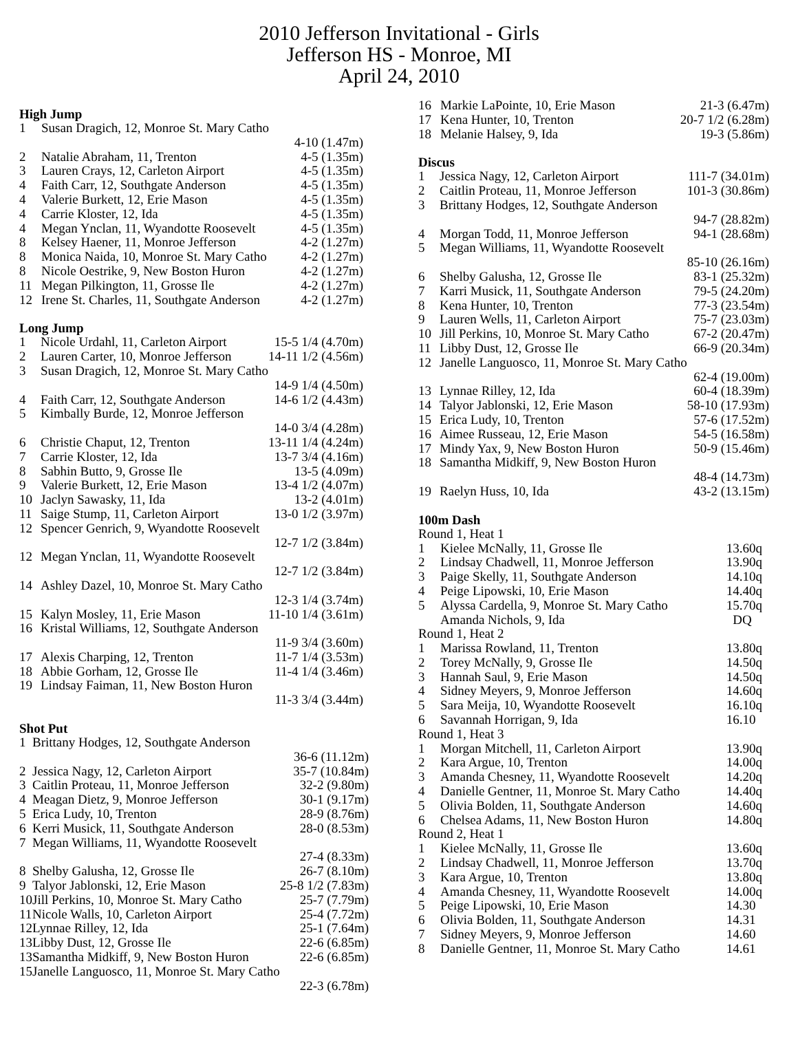2010 Jefferson Invitational - Girls
Jefferson HS - Monroe, MI
April 24, 2010
High Jump
| 1 | Susan Dragich, 12, Monroe St. Mary Catho | |
| | | 4-10 (1.47m) |
| 2 | Natalie Abraham, 11, Trenton | 4-5 (1.35m) |
| 3 | Lauren Crays, 12, Carleton Airport | 4-5 (1.35m) |
| 4 | Faith Carr, 12, Southgate Anderson | 4-5 (1.35m) |
| 4 | Valerie Burkett, 12, Erie Mason | 4-5 (1.35m) |
| 4 | Carrie Kloster, 12, Ida | 4-5 (1.35m) |
| 4 | Megan Ynclan, 11, Wyandotte Roosevelt | 4-5 (1.35m) |
| 8 | Kelsey Haener, 11, Monroe Jefferson | 4-2 (1.27m) |
| 8 | Monica Naida, 10, Monroe St. Mary Catho | 4-2 (1.27m) |
| 8 | Nicole Oestrike, 9, New Boston Huron | 4-2 (1.27m) |
| 11 | Megan Pilkington, 11, Grosse Ile | 4-2 (1.27m) |
| 12 | Irene St. Charles, 11, Southgate Anderson | 4-2 (1.27m) |
Long Jump
| 1 | Nicole Urdahl, 11, Carleton Airport | 15-5 1/4 (4.70m) |
| 2 | Lauren Carter, 10, Monroe Jefferson | 14-11 1/2 (4.56m) |
| 3 | Susan Dragich, 12, Monroe St. Mary Catho | |
| | | 14-9 1/4 (4.50m) |
| 4 | Faith Carr, 12, Southgate Anderson | 14-6 1/2 (4.43m) |
| 5 | Kimbally Burde, 12, Monroe Jefferson | |
| | | 14-0 3/4 (4.28m) |
| 6 | Christie Chaput, 12, Trenton | 13-11 1/4 (4.24m) |
| 7 | Carrie Kloster, 12, Ida | 13-7 3/4 (4.16m) |
| 8 | Sabhin Butto, 9, Grosse Ile | 13-5 (4.09m) |
| 9 | Valerie Burkett, 12, Erie Mason | 13-4 1/2 (4.07m) |
| 10 | Jaclyn Sawasky, 11, Ida | 13-2 (4.01m) |
| 11 | Saige Stump, 11, Carleton Airport | 13-0 1/2 (3.97m) |
| 12 | Spencer Genrich, 9, Wyandotte Roosevelt | |
| | | 12-7 1/2 (3.84m) |
| 12 | Megan Ynclan, 11, Wyandotte Roosevelt | |
| | | 12-7 1/2 (3.84m) |
| 14 | Ashley Dazel, 10, Monroe St. Mary Catho | |
| | | 12-3 1/4 (3.74m) |
| 15 | Kalyn Mosley, 11, Erie Mason | 11-10 1/4 (3.61m) |
| 16 | Kristal Williams, 12, Southgate Anderson | |
| | | 11-9 3/4 (3.60m) |
| 17 | Alexis Charping, 12, Trenton | 11-7 1/4 (3.53m) |
| 18 | Abbie Gorham, 12, Grosse Ile | 11-4 1/4 (3.46m) |
| 19 | Lindsay Faiman, 11, New Boston Huron | |
| | | 11-3 3/4 (3.44m) |
Shot Put
| 1 | Brittany Hodges, 12, Southgate Anderson | |
| | | 36-6 (11.12m) |
| 2 | Jessica Nagy, 12, Carleton Airport | 35-7 (10.84m) |
| 3 | Caitlin Proteau, 11, Monroe Jefferson | 32-2 (9.80m) |
| 4 | Meagan Dietz, 9, Monroe Jefferson | 30-1 (9.17m) |
| 5 | Erica Ludy, 10, Trenton | 28-9 (8.76m) |
| 6 | Kerri Musick, 11, Southgate Anderson | 28-0 (8.53m) |
| 7 | Megan Williams, 11, Wyandotte Roosevelt | |
| | | 27-4 (8.33m) |
| 8 | Shelby Galusha, 12, Grosse Ile | 26-7 (8.10m) |
| 9 | Talyor Jablonski, 12, Erie Mason | 25-8 1/2 (7.83m) |
| 10 | Jill Perkins, 10, Monroe St. Mary Catho | 25-7 (7.79m) |
| 11 | Nicole Walls, 10, Carleton Airport | 25-4 (7.72m) |
| 12 | Lynnae Rilley, 12, Ida | 25-1 (7.64m) |
| 13 | Libby Dust, 12, Grosse Ile | 22-6 (6.85m) |
| 13 | Samantha Midkiff, 9, New Boston Huron | 22-6 (6.85m) |
| 15 | Janelle Languosco, 11, Monroe St. Mary Catho | |
| | | 22-3 (6.78m) |
| 16 | Markie LaPointe, 10, Erie Mason | 21-3 (6.47m) |
| 17 | Kena Hunter, 10, Trenton | 20-7 1/2 (6.28m) |
| 18 | Melanie Halsey, 9, Ida | 19-3 (5.86m) |
Discus
| 1 | Jessica Nagy, 12, Carleton Airport | 111-7 (34.01m) |
| 2 | Caitlin Proteau, 11, Monroe Jefferson | 101-3 (30.86m) |
| 3 | Brittany Hodges, 12, Southgate Anderson | |
| | | 94-7 (28.82m) |
| 4 | Morgan Todd, 11, Monroe Jefferson | 94-1 (28.68m) |
| 5 | Megan Williams, 11, Wyandotte Roosevelt | |
| | | 85-10 (26.16m) |
| 6 | Shelby Galusha, 12, Grosse Ile | 83-1 (25.32m) |
| 7 | Karri Musick, 11, Southgate Anderson | 79-5 (24.20m) |
| 8 | Kena Hunter, 10, Trenton | 77-3 (23.54m) |
| 9 | Lauren Wells, 11, Carleton Airport | 75-7 (23.03m) |
| 10 | Jill Perkins, 10, Monroe St. Mary Catho | 67-2 (20.47m) |
| 11 | Libby Dust, 12, Grosse Ile | 66-9 (20.34m) |
| 12 | Janelle Languosco, 11, Monroe St. Mary Catho | |
| | | 62-4 (19.00m) |
| 13 | Lynnae Rilley, 12, Ida | 60-4 (18.39m) |
| 14 | Talyor Jablonski, 12, Erie Mason | 58-10 (17.93m) |
| 15 | Erica Ludy, 10, Trenton | 57-6 (17.52m) |
| 16 | Aimee Russeau, 12, Erie Mason | 54-5 (16.58m) |
| 17 | Mindy Yax, 9, New Boston Huron | 50-9 (15.46m) |
| 18 | Samantha Midkiff, 9, New Boston Huron | |
| | | 48-4 (14.73m) |
| 19 | Raelyn Huss, 10, Ida | 43-2 (13.15m) |
100m Dash
| Round 1, Heat 1 | | |
| 1 | Kielee McNally, 11, Grosse Ile | 13.60q |
| 2 | Lindsay Chadwell, 11, Monroe Jefferson | 13.90q |
| 3 | Paige Skelly, 11, Southgate Anderson | 14.10q |
| 4 | Peige Lipowski, 10, Erie Mason | 14.40q |
| 5 | Alyssa Cardella, 9, Monroe St. Mary Catho | 15.70q |
| | Amanda Nichols, 9, Ida | DQ |
| Round 1, Heat 2 | | |
| 1 | Marissa Rowland, 11, Trenton | 13.80q |
| 2 | Torey McNally, 9, Grosse Ile | 14.50q |
| 3 | Hannah Saul, 9, Erie Mason | 14.50q |
| 4 | Sidney Meyers, 9, Monroe Jefferson | 14.60q |
| 5 | Sara Meija, 10, Wyandotte Roosevelt | 16.10q |
| 6 | Savannah Horrigan, 9, Ida | 16.10 |
| Round 1, Heat 3 | | |
| 1 | Morgan Mitchell, 11, Carleton Airport | 13.90q |
| 2 | Kara Argue, 10, Trenton | 14.00q |
| 3 | Amanda Chesney, 11, Wyandotte Roosevelt | 14.20q |
| 4 | Danielle Gentner, 11, Monroe St. Mary Catho | 14.40q |
| 5 | Olivia Bolden, 11, Southgate Anderson | 14.60q |
| 6 | Chelsea Adams, 11, New Boston Huron | 14.80q |
| Round 2, Heat 1 | | |
| 1 | Kielee McNally, 11, Grosse Ile | 13.60q |
| 2 | Lindsay Chadwell, 11, Monroe Jefferson | 13.70q |
| 3 | Kara Argue, 10, Trenton | 13.80q |
| 4 | Amanda Chesney, 11, Wyandotte Roosevelt | 14.00q |
| 5 | Peige Lipowski, 10, Erie Mason | 14.30 |
| 6 | Olivia Bolden, 11, Southgate Anderson | 14.31 |
| 7 | Sidney Meyers, 9, Monroe Jefferson | 14.60 |
| 8 | Danielle Gentner, 11, Monroe St. Mary Catho | 14.61 |